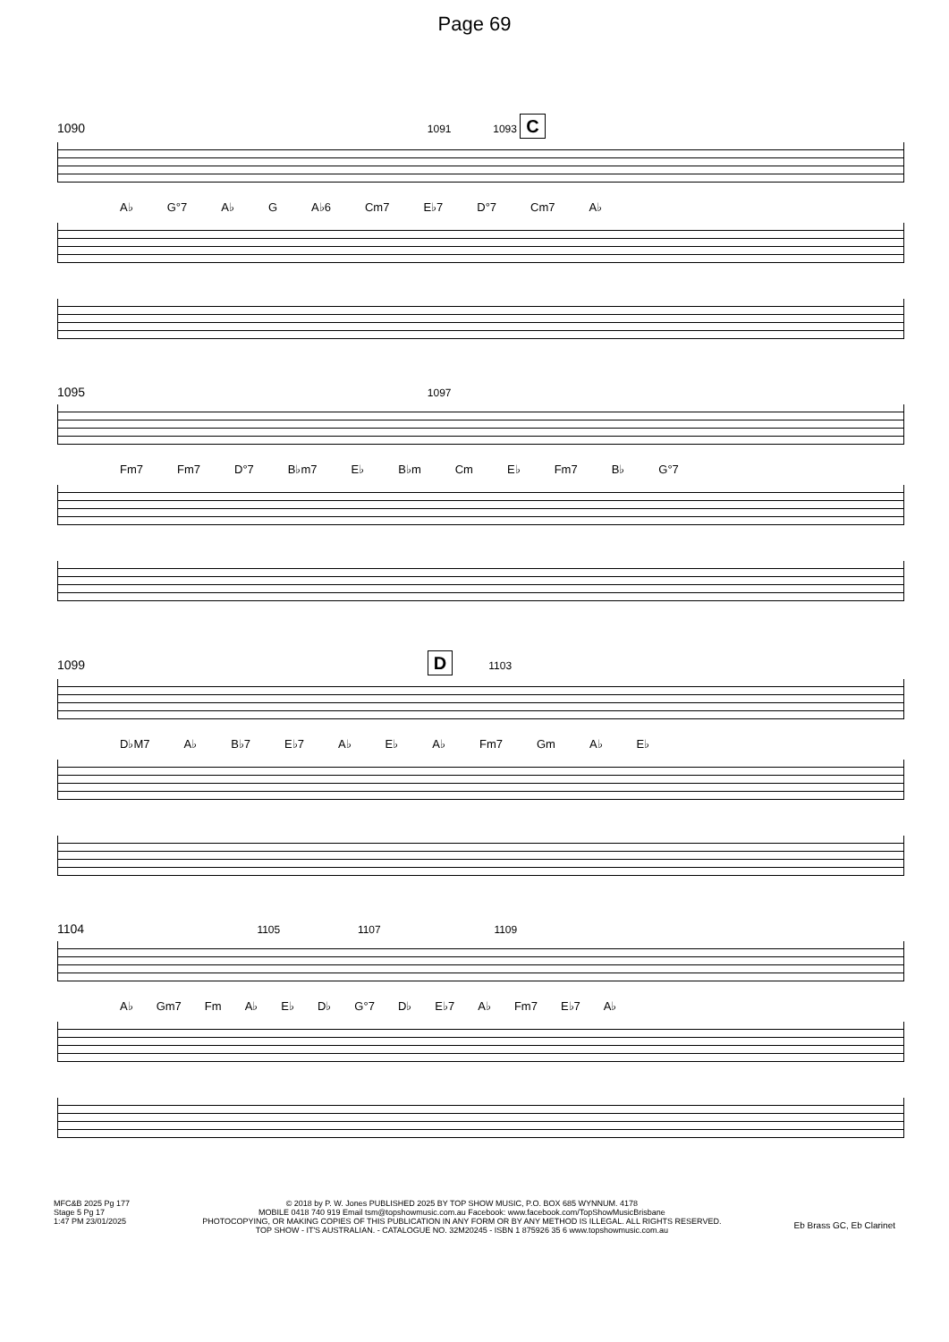Page 69
1090 1091 1093 C
A♭ G°7 A♭ G A♭6 Cm7 E♭7 D°7 Cm7 A♭
1095 1097
Fm7 Fm7 D°7 B♭m7 E♭ B♭m Cm E♭ Fm7 B♭ G°7
1099 D 1103
D♭M7 A♭ B♭7 E♭7 A♭ E♭ A♭ Fm7 Gm A♭ E♭
1104 1105 1107 1109
A♭ Gm7 Fm A♭ E♭ D♭ G°7 D♭ E♭7 A♭ Fm7 E♭7 A♭
MFC&B 2025 Pg 177
Stage 5 Pg 17
1:47 PM 23/01/2025
© 2018 by P. W. Jones PUBLISHED 2025 BY TOP SHOW MUSIC, P.O. BOX 685 WYNNUM. 4178
MOBILE 0418 740 919 Email tsm@topshowmusic.com.au Facebook: www.facebook.com/TopShowMusicBrisbane
PHOTOCOPYING, OR MAKING COPIES OF THIS PUBLICATION IN ANY FORM OR BY ANY METHOD IS ILLEGAL. ALL RIGHTS RESERVED.
TOP SHOW - IT'S AUSTRALIAN. - CATALOGUE NO. 32M20245 - ISBN 1 875926 35 6 www.topshowmusic.com.au
Eb Brass GC, Eb Clarinet